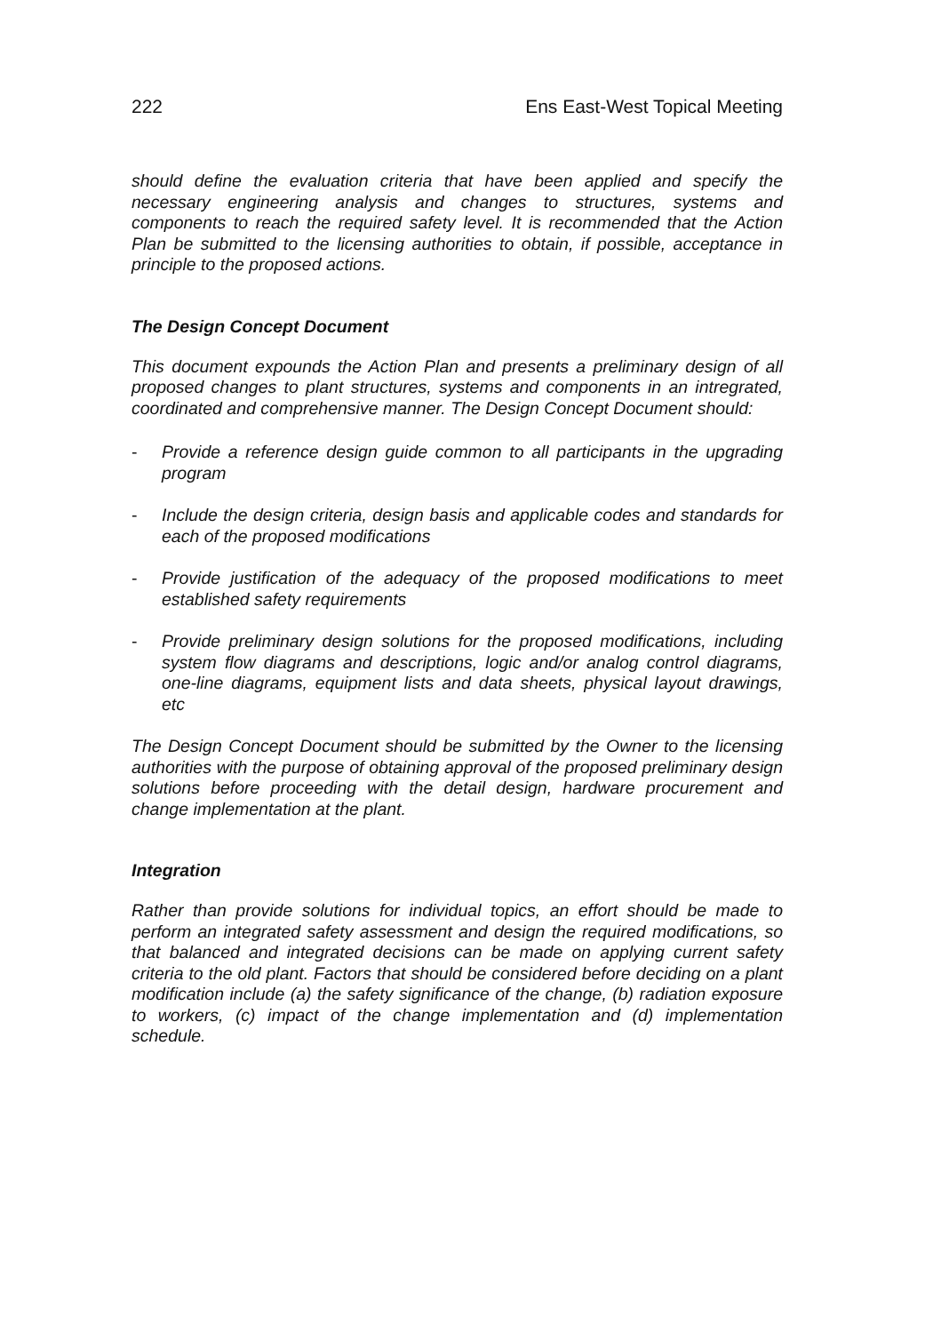222 Ens East-West Topical Meeting
should define the evaluation criteria that have been applied and specify the necessary engineering analysis and changes to structures, systems and components to reach the required safety level. It is recommended that the Action Plan be submitted to the licensing authorities to obtain, if possible, acceptance in principle to the proposed actions.
The Design Concept Document
This document expounds the Action Plan and presents a preliminary design of all proposed changes to plant structures, systems and components in an intregrated, coordinated and comprehensive manner. The Design Concept Document should:
-
Provide a reference design guide common to all participants in the upgrading program
-
Include the design criteria, design basis and applicable codes and standards for each of the proposed modifications
-
Provide justification of the adequacy of the proposed modifications to meet established safety requirements
-
Provide preliminary design solutions for the proposed modifications, including system flow diagrams and descriptions, logic and/or analog control diagrams, one-line diagrams, equipment lists and data sheets, physical layout drawings, etc
The Design Concept Document should be submitted by the Owner to the licensing authorities with the purpose of obtaining approval of the proposed preliminary design solutions before proceeding with the detail design, hardware procurement and change implementation at the plant.
Integration
Rather than provide solutions for individual topics, an effort should be made to perform an integrated safety assessment and design the required modifications, so that balanced and integrated decisions can be made on applying current safety criteria to the old plant. Factors that should be considered before deciding on a plant modification include (a) the safety significance of the change, (b) radiation exposure to workers, (c) impact of the change implementation and (d) implementation schedule.